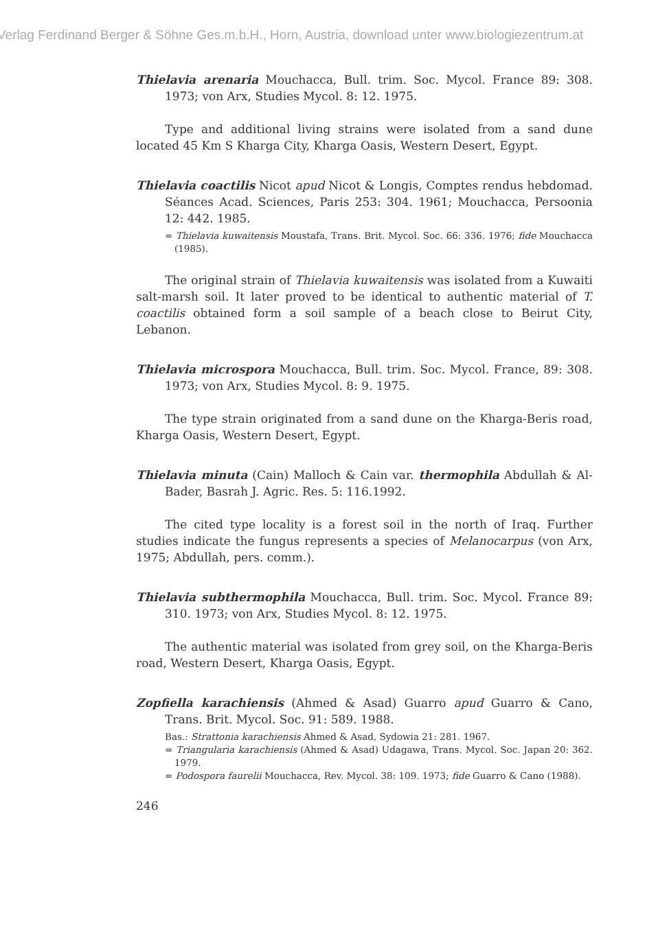Verlag Ferdinand Berger & Söhne Ges.m.b.H., Horn, Austria, download unter www.biologiezentrum.at
Thielavia arenaria Mouchacca, Bull. trim. Soc. Mycol. France 89: 308. 1973; von Arx, Studies Mycol. 8: 12. 1975.
Type and additional living strains were isolated from a sand dune located 45 Km S Kharga City, Kharga Oasis, Western Desert, Egypt.
Thielavia coactilis Nicot apud Nicot & Longis, Comptes rendus hebdomad. Séances Acad. Sciences, Paris 253: 304. 1961; Mouchacca, Persoonia 12: 442. 1985.
= Thielavia kuwaitensis Moustafa, Trans. Brit. Mycol. Soc. 66: 336. 1976; fide Mouchacca (1985).
The original strain of Thielavia kuwaitensis was isolated from a Kuwaiti salt-marsh soil. It later proved to be identical to authentic material of T. coactilis obtained form a soil sample of a beach close to Beirut City, Lebanon.
Thielavia microspora Mouchacca, Bull. trim. Soc. Mycol. France, 89: 308. 1973; von Arx, Studies Mycol. 8: 9. 1975.
The type strain originated from a sand dune on the Kharga-Beris road, Kharga Oasis, Western Desert, Egypt.
Thielavia minuta (Cain) Malloch & Cain var. thermophila Abdullah & Al-Bader, Basrah J. Agric. Res. 5: 116.1992.
The cited type locality is a forest soil in the north of Iraq. Further studies indicate the fungus represents a species of Melanocarpus (von Arx, 1975; Abdullah, pers. comm.).
Thielavia subthermophila Mouchacca, Bull. trim. Soc. Mycol. France 89: 310. 1973; von Arx, Studies Mycol. 8: 12. 1975.
The authentic material was isolated from grey soil, on the Kharga-Beris road, Western Desert, Kharga Oasis, Egypt.
Zopfiella karachiensis (Ahmed & Asad) Guarro apud Guarro & Cano, Trans. Brit. Mycol. Soc. 91: 589. 1988.
Bas.: Strattonia karachiensis Ahmed & Asad, Sydowia 21: 281. 1967.
= Triangularia karachiensis (Ahmed & Asad) Udagawa, Trans. Mycol. Soc. Japan 20: 362. 1979.
= Podospora faurelii Mouchacca, Rev. Mycol. 38: 109. 1973; fide Guarro & Cano (1988).
246